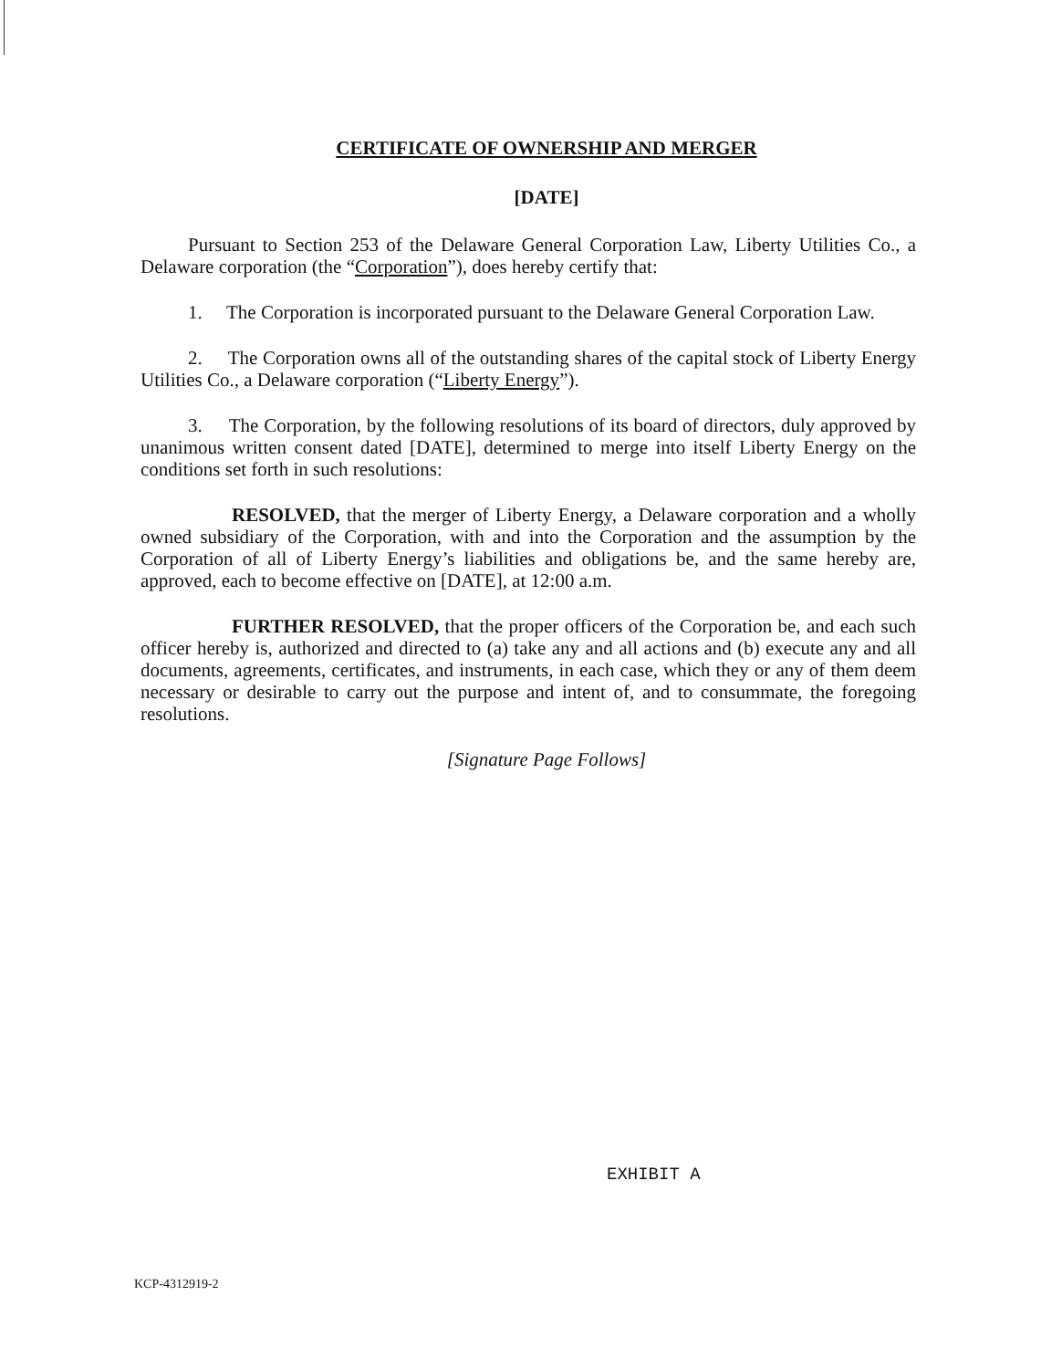CERTIFICATE OF OWNERSHIP AND MERGER
[DATE]
Pursuant to Section 253 of the Delaware General Corporation Law, Liberty Utilities Co., a Delaware corporation (the “Corporation”), does hereby certify that:
1. The Corporation is incorporated pursuant to the Delaware General Corporation Law.
2. The Corporation owns all of the outstanding shares of the capital stock of Liberty Energy Utilities Co., a Delaware corporation (“Liberty Energy”).
3. The Corporation, by the following resolutions of its board of directors, duly approved by unanimous written consent dated [DATE], determined to merge into itself Liberty Energy on the conditions set forth in such resolutions:
RESOLVED, that the merger of Liberty Energy, a Delaware corporation and a wholly owned subsidiary of the Corporation, with and into the Corporation and the assumption by the Corporation of all of Liberty Energy’s liabilities and obligations be, and the same hereby are, approved, each to become effective on [DATE], at 12:00 a.m.
FURTHER RESOLVED, that the proper officers of the Corporation be, and each such officer hereby is, authorized and directed to (a) take any and all actions and (b) execute any and all documents, agreements, certificates, and instruments, in each case, which they or any of them deem necessary or desirable to carry out the purpose and intent of, and to consummate, the foregoing resolutions.
[Signature Page Follows]
EXHIBIT A
KCP-4312919-2